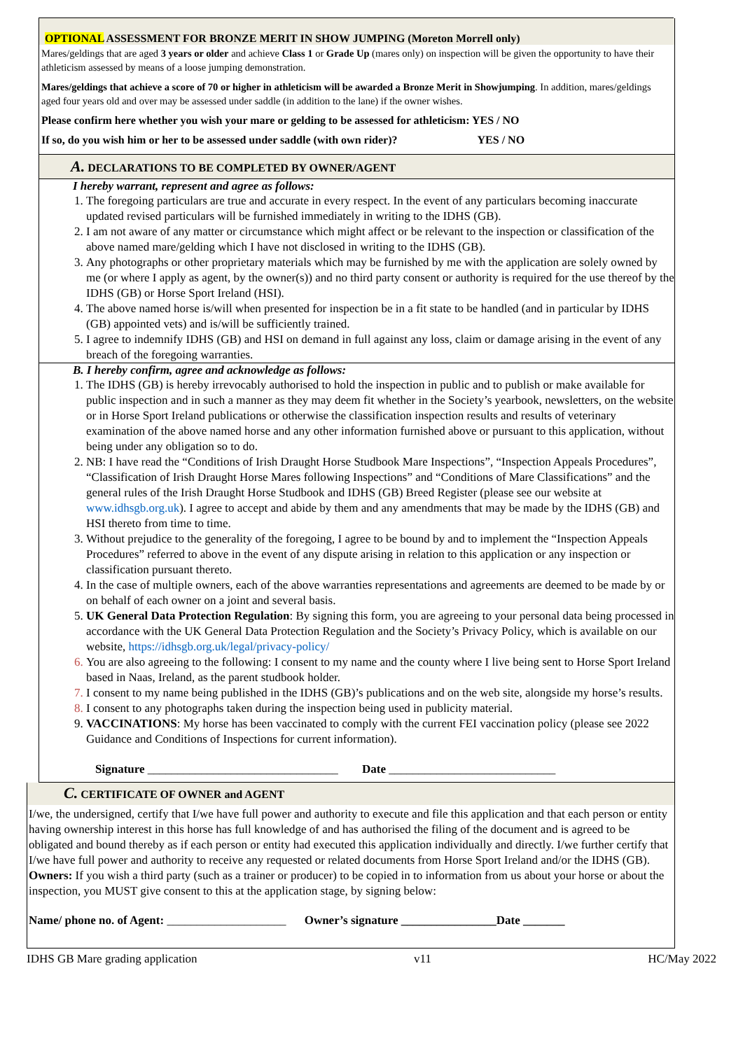OPTIONAL ASSESSMENT FOR BRONZE MERIT IN SHOW JUMPING (Moreton Morrell only)
Mares/geldings that are aged 3 years or older and achieve Class 1 or Grade Up (mares only) on inspection will be given the opportunity to have their athleticism assessed by means of a loose jumping demonstration.
Mares/geldings that achieve a score of 70 or higher in athleticism will be awarded a Bronze Merit in Showjumping. In addition, mares/geldings aged four years old and over may be assessed under saddle (in addition to the lane) if the owner wishes.
Please confirm here whether you wish your mare or gelding to be assessed for athleticism: YES / NO
If so, do you wish him or her to be assessed under saddle (with own rider)? YES / NO
A. DECLARATIONS TO BE COMPLETED BY OWNER/AGENT
I hereby warrant, represent and agree as follows:
1. The foregoing particulars are true and accurate in every respect. In the event of any particulars becoming inaccurate updated revised particulars will be furnished immediately in writing to the IDHS (GB).
2. I am not aware of any matter or circumstance which might affect or be relevant to the inspection or classification of the above named mare/gelding which I have not disclosed in writing to the IDHS (GB).
3. Any photographs or other proprietary materials which may be furnished by me with the application are solely owned by me (or where I apply as agent, by the owner(s)) and no third party consent or authority is required for the use thereof by the IDHS (GB) or Horse Sport Ireland (HSI).
4. The above named horse is/will when presented for inspection be in a fit state to be handled (and in particular by IDHS (GB) appointed vets) and is/will be sufficiently trained.
5. I agree to indemnify IDHS (GB) and HSI on demand in full against any loss, claim or damage arising in the event of any breach of the foregoing warranties.
B. I hereby confirm, agree and acknowledge as follows:
1. The IDHS (GB) is hereby irrevocably authorised to hold the inspection in public and to publish or make available for public inspection and in such a manner as they may deem fit whether in the Society’s yearbook, newsletters, on the website or in Horse Sport Ireland publications or otherwise the classification inspection results and results of veterinary examination of the above named horse and any other information furnished above or pursuant to this application, without being under any obligation so to do.
2. NB: I have read the “Conditions of Irish Draught Horse Studbook Mare Inspections”, “Inspection Appeals Procedures”, “Classification of Irish Draught Horse Mares following Inspections” and “Conditions of Mare Classifications” and the general rules of the Irish Draught Horse Studbook and IDHS (GB) Breed Register (please see our website at www.idhsgb.org.uk). I agree to accept and abide by them and any amendments that may be made by the IDHS (GB) and HSI thereto from time to time.
3. Without prejudice to the generality of the foregoing, I agree to be bound by and to implement the “Inspection Appeals Procedures” referred to above in the event of any dispute arising in relation to this application or any inspection or classification pursuant thereto.
4. In the case of multiple owners, each of the above warranties representations and agreements are deemed to be made by or on behalf of each owner on a joint and several basis.
5. UK General Data Protection Regulation: By signing this form, you are agreeing to your personal data being processed in accordance with the UK General Data Protection Regulation and the Society’s Privacy Policy, which is available on our website, https://idhsgb.org.uk/legal/privacy-policy/
6. You are also agreeing to the following: I consent to my name and the county where I live being sent to Horse Sport Ireland based in Naas, Ireland, as the parent studbook holder.
7. I consent to my name being published in the IDHS (GB)’s publications and on the web site, alongside my horse’s results.
8. I consent to any photographs taken during the inspection being used in publicity material.
9. VACCINATIONS: My horse has been vaccinated to comply with the current FEI vaccination policy (please see 2022 Guidance and Conditions of Inspections for current information).
Signature ________________________________ Date ____________________________
C. CERTIFICATE OF OWNER and AGENT
I/we, the undersigned, certify that I/we have full power and authority to execute and file this application and that each person or entity having ownership interest in this horse has full knowledge of and has authorised the filing of the document and is agreed to be obligated and bound thereby as if each person or entity had executed this application individually and directly. I/we further certify that I/we have full power and authority to receive any requested or related documents from Horse Sport Ireland and/or the IDHS (GB).
Owners: If you wish a third party (such as a trainer or producer) to be copied in to information from us about your horse or about the inspection, you MUST give consent to this at the application stage, by signing below:
Name/ phone no. of Agent: ____________________ Owner’s signature ________________Date _______
IDHS GB Mare grading application v11 HC/May 2022